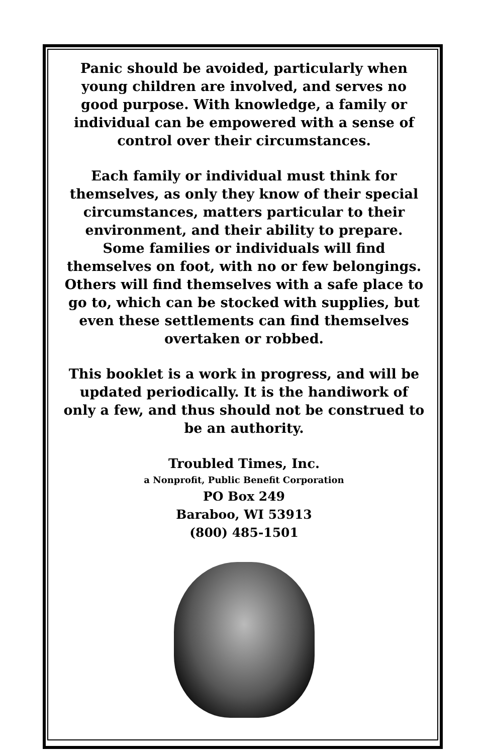Panic should be avoided, particularly when young children are involved, and serves no good purpose. With knowledge, a family or individual can be empowered with a sense of control over their circumstances.
Each family or individual must think for themselves, as only they know of their special circumstances, matters particular to their environment, and their ability to prepare. Some families or individuals will find themselves on foot, with no or few belongings. Others will find themselves with a safe place to go to, which can be stocked with supplies, but even these settlements can find themselves overtaken or robbed.
This booklet is a work in progress, and will be updated periodically. It is the handiwork of only a few, and thus should not be construed to be an authority.
Troubled Times, Inc.
a Nonprofit, Public Benefit Corporation
PO Box 249
Baraboo, WI 53913
(800) 485-1501